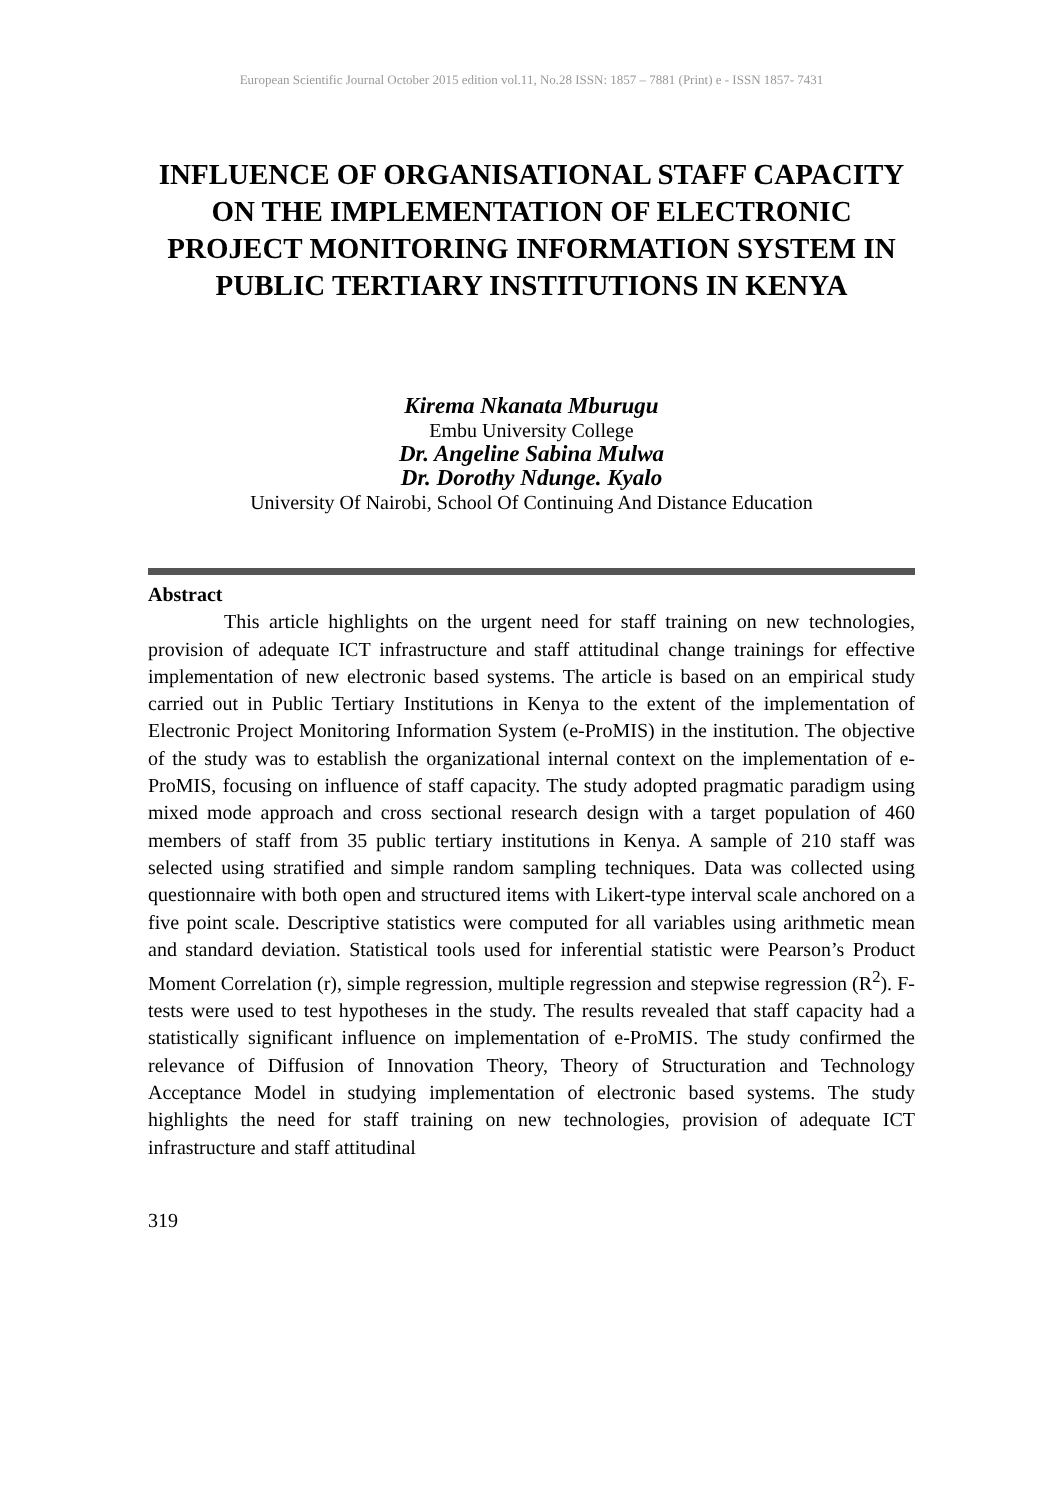European Scientific Journal October 2015 edition vol.11, No.28 ISSN: 1857 – 7881 (Print) e - ISSN 1857- 7431
INFLUENCE OF ORGANISATIONAL STAFF CAPACITY ON THE IMPLEMENTATION OF ELECTRONIC PROJECT MONITORING INFORMATION SYSTEM IN PUBLIC TERTIARY INSTITUTIONS IN KENYA
Kirema Nkanata Mburugu
Embu University College
Dr. Angeline Sabina Mulwa
Dr. Dorothy Ndunge. Kyalo
University Of Nairobi, School Of Continuing And Distance Education
Abstract
This article highlights on the urgent need for staff training on new technologies, provision of adequate ICT infrastructure and staff attitudinal change trainings for effective implementation of new electronic based systems. The article is based on an empirical study carried out in Public Tertiary Institutions in Kenya to the extent of the implementation of Electronic Project Monitoring Information System (e-ProMIS) in the institution. The objective of the study was to establish the organizational internal context on the implementation of e-ProMIS, focusing on influence of staff capacity. The study adopted pragmatic paradigm using mixed mode approach and cross sectional research design with a target population of 460 members of staff from 35 public tertiary institutions in Kenya. A sample of 210 staff was selected using stratified and simple random sampling techniques. Data was collected using questionnaire with both open and structured items with Likert-type interval scale anchored on a five point scale. Descriptive statistics were computed for all variables using arithmetic mean and standard deviation. Statistical tools used for inferential statistic were Pearson’s Product Moment Correlation (r), simple regression, multiple regression and stepwise regression (R<sup>2</sup>). F-tests were used to test hypotheses in the study. The results revealed that staff capacity had a statistically significant influence on implementation of e-ProMIS. The study confirmed the relevance of Diffusion of Innovation Theory, Theory of Structuration and Technology Acceptance Model in studying implementation of electronic based systems. The study highlights the need for staff training on new technologies, provision of adequate ICT infrastructure and staff attitudinal
319